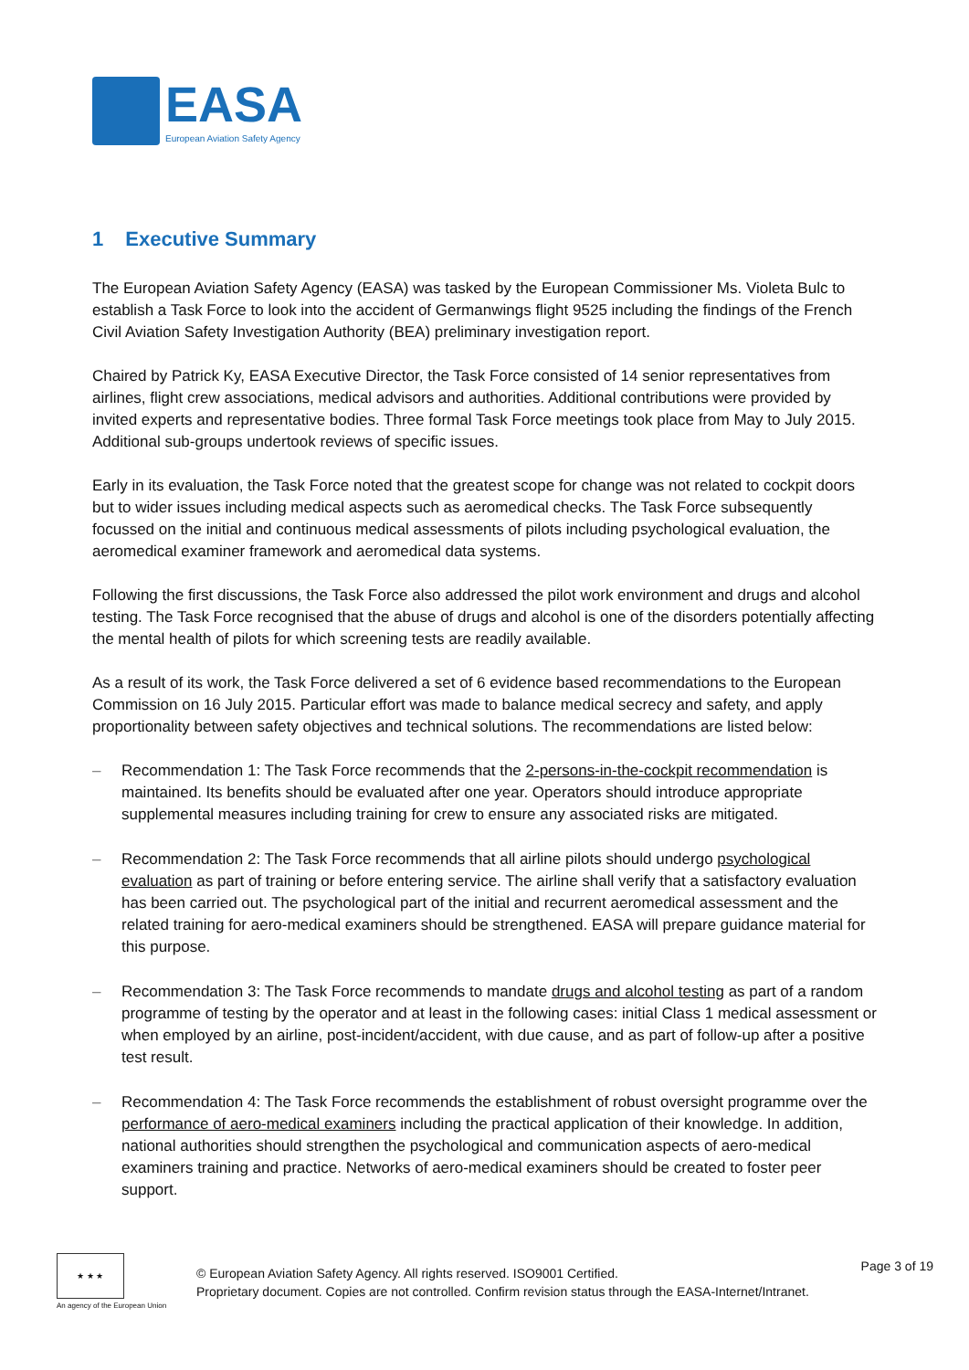EASA
European Aviation Safety Agency
1 Executive Summary
The European Aviation Safety Agency (EASA) was tasked by the European Commissioner Ms. Violeta Bulc to establish a Task Force to look into the accident of Germanwings flight 9525 including the findings of the French Civil Aviation Safety Investigation Authority (BEA) preliminary investigation report.
Chaired by Patrick Ky, EASA Executive Director, the Task Force consisted of 14 senior representatives from airlines, flight crew associations, medical advisors and authorities. Additional contributions were provided by invited experts and representative bodies. Three formal Task Force meetings took place from May to July 2015. Additional sub-groups undertook reviews of specific issues.
Early in its evaluation, the Task Force noted that the greatest scope for change was not related to cockpit doors but to wider issues including medical aspects such as aeromedical checks. The Task Force subsequently focussed on the initial and continuous medical assessments of pilots including psychological evaluation, the aeromedical examiner framework and aeromedical data systems.
Following the first discussions, the Task Force also addressed the pilot work environment and drugs and alcohol testing. The Task Force recognised that the abuse of drugs and alcohol is one of the disorders potentially affecting the mental health of pilots for which screening tests are readily available.
As a result of its work, the Task Force delivered a set of 6 evidence based recommendations to the European Commission on 16 July 2015. Particular effort was made to balance medical secrecy and safety, and apply proportionality between safety objectives and technical solutions. The recommendations are listed below:
– Recommendation 1: The Task Force recommends that the 2-persons-in-the-cockpit recommendation is maintained. Its benefits should be evaluated after one year. Operators should introduce appropriate supplemental measures including training for crew to ensure any associated risks are mitigated.
– Recommendation 2: The Task Force recommends that all airline pilots should undergo psychological evaluation as part of training or before entering service. The airline shall verify that a satisfactory evaluation has been carried out. The psychological part of the initial and recurrent aeromedical assessment and the related training for aero-medical examiners should be strengthened. EASA will prepare guidance material for this purpose.
– Recommendation 3: The Task Force recommends to mandate drugs and alcohol testing as part of a random programme of testing by the operator and at least in the following cases: initial Class 1 medical assessment or when employed by an airline, post-incident/accident, with due cause, and as part of follow-up after a positive test result.
– Recommendation 4: The Task Force recommends the establishment of robust oversight programme over the performance of aero-medical examiners including the practical application of their knowledge. In addition, national authorities should strengthen the psychological and communication aspects of aero-medical examiners training and practice. Networks of aero-medical examiners should be created to foster peer support.
★ ★ ★
An agency of the European Union
© European Aviation Safety Agency. All rights reserved. ISO9001 Certified.
Proprietary document. Copies are not controlled. Confirm revision status through the EASA-Internet/Intranet.
Page 3 of 19